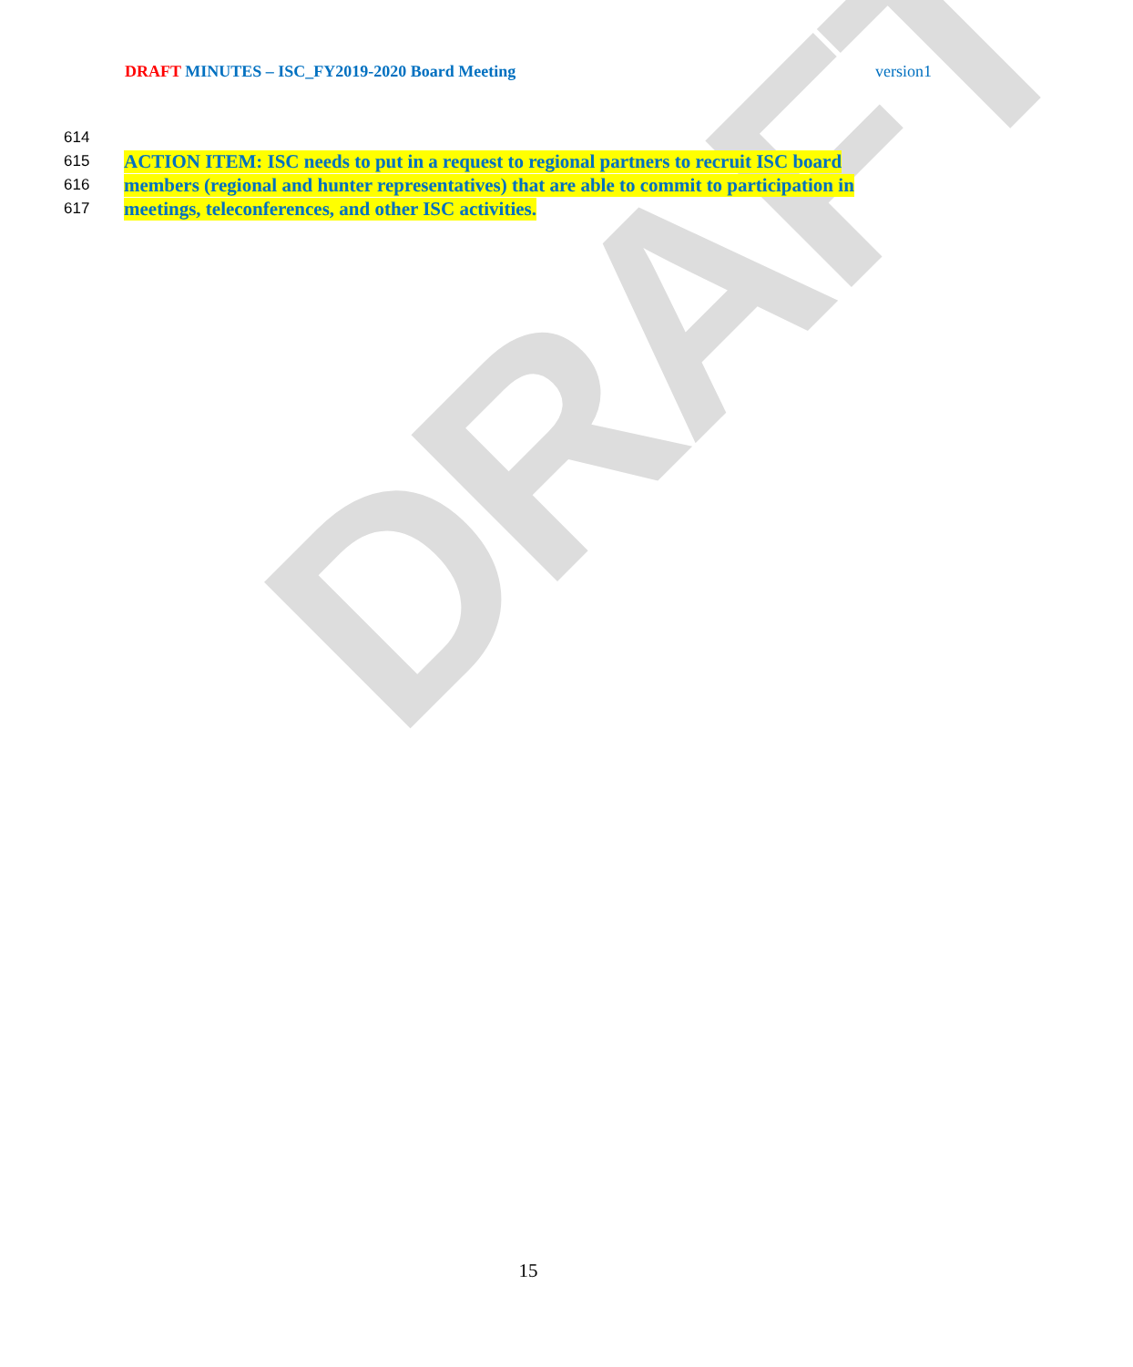DRAFT
DRAFT MINUTES – ISC_FY2019-2020 Board Meeting version1
614
615 ACTION ITEM: ISC needs to put in a request to regional partners to recruit ISC board
616 members (regional and hunter representatives) that are able to commit to participation in
617 meetings, teleconferences, and other ISC activities.
15